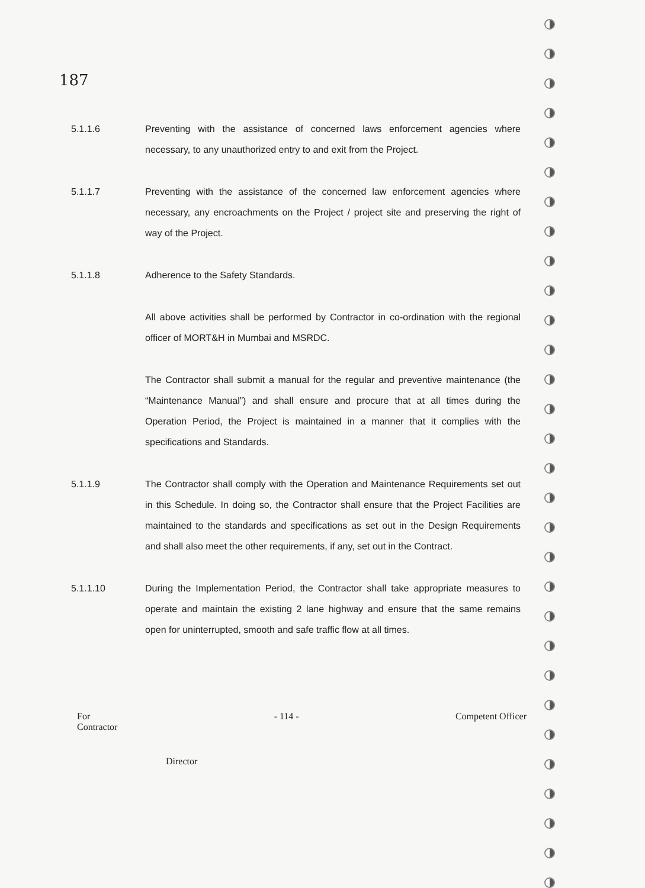187
5.1.1.6 Preventing with the assistance of concerned laws enforcement agencies where necessary, to any unauthorized entry to and exit from the Project.
5.1.1.7 Preventing with the assistance of the concerned law enforcement agencies where necessary, any encroachments on the Project / project site and preserving the right of way of the Project.
5.1.1.8 Adherence to the Safety Standards.
All above activities shall be performed by Contractor in co-ordination with the regional officer of MORT&H in Mumbai and MSRDC.
The Contractor shall submit a manual for the regular and preventive maintenance (the “Maintenance Manual”) and shall ensure and procure that at all times during the Operation Period, the Project is maintained in a manner that it complies with the specifications and Standards.
5.1.1.9 The Contractor shall comply with the Operation and Maintenance Requirements set out in this Schedule. In doing so, the Contractor shall ensure that the Project Facilities are maintained to the standards and specifications as set out in the Design Requirements and shall also meet the other requirements, if any, set out in the Contract.
5.1.1.10 During the Implementation Period, the Contractor shall take appropriate measures to operate and maintain the existing 2 lane highway and ensure that the same remains open for uninterrupted, smooth and safe traffic flow at all times.
For
Contractor
- 114 - Competent Officer
Director